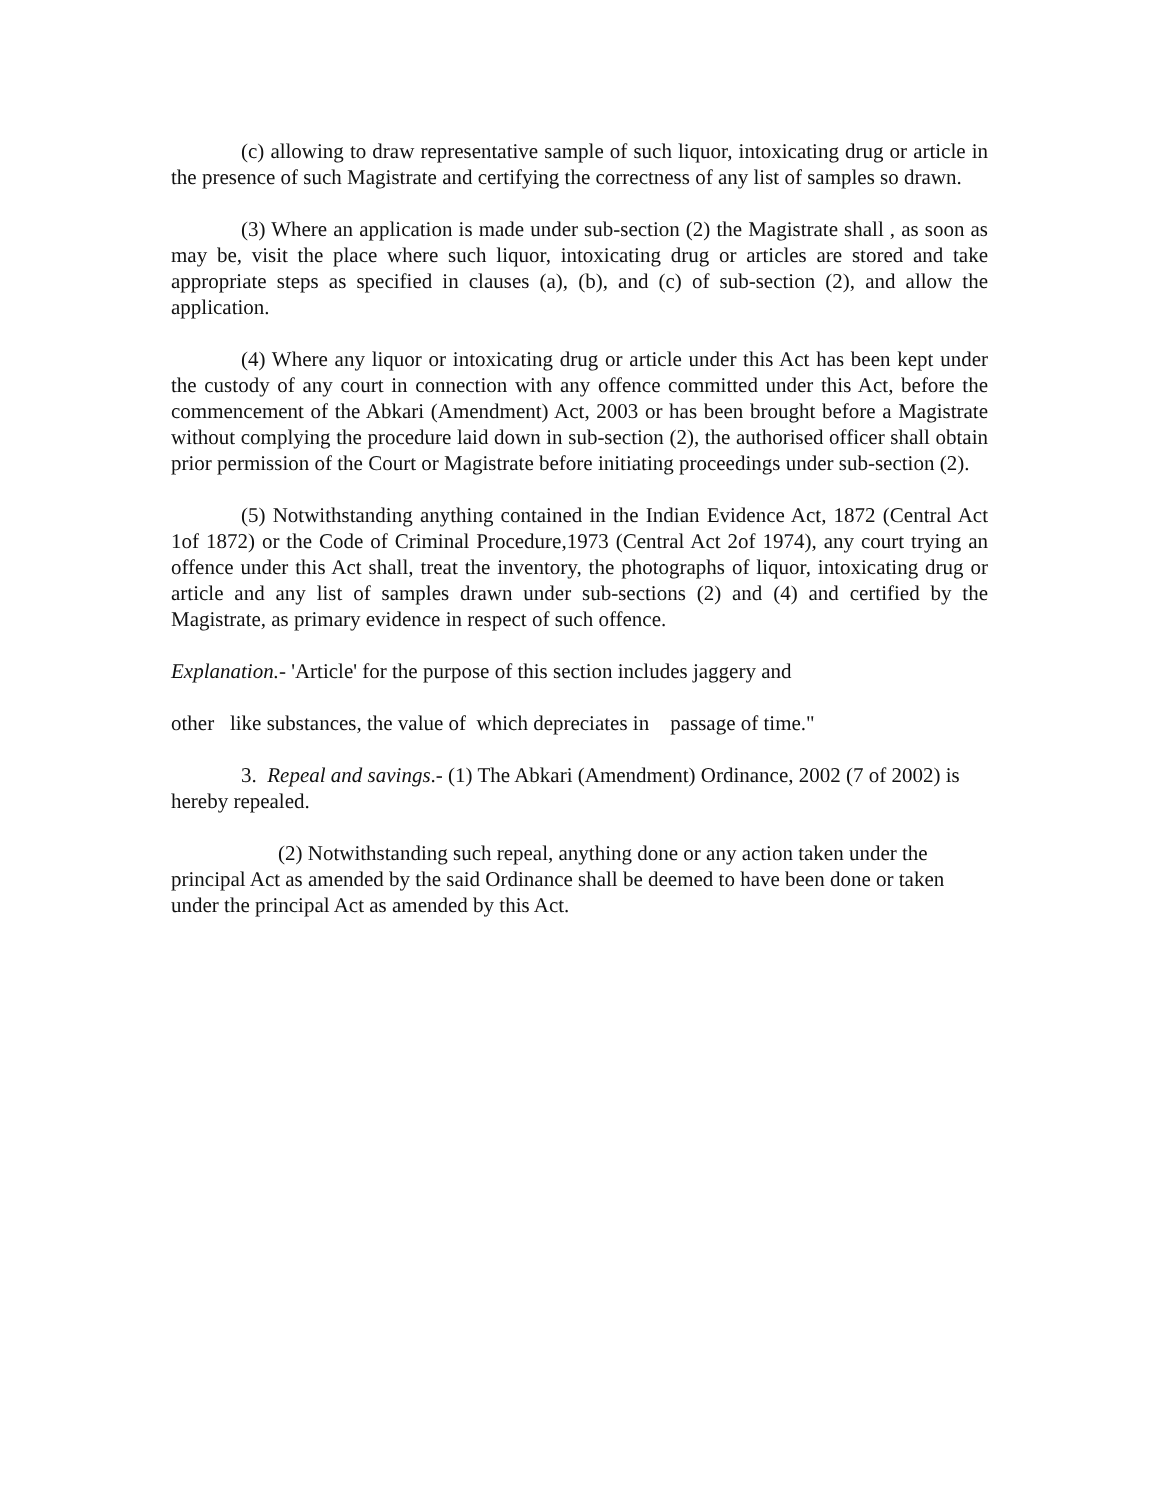(c) allowing to draw representative sample of such liquor, intoxicating drug or article in the presence of such Magistrate and certifying the correctness of any list of samples so drawn.
(3) Where an application is made under sub-section (2) the Magistrate shall , as soon as may be, visit the place where such liquor, intoxicating drug or articles are stored and take appropriate steps as specified in clauses (a), (b), and (c) of sub-section (2), and allow the application.
(4) Where any liquor or intoxicating drug or article under this Act has been kept under the custody of any court in connection with any offence committed under this Act, before the commencement of the Abkari (Amendment) Act, 2003 or has been brought before a Magistrate without complying the procedure laid down in sub-section (2), the authorised officer shall obtain prior permission of the Court or Magistrate before initiating proceedings under sub-section (2).
(5) Notwithstanding anything contained in the Indian Evidence Act, 1872 (Central Act 1of 1872) or the Code of Criminal Procedure,1973 (Central Act 2of 1974), any court trying an offence under this Act shall, treat the inventory, the photographs of liquor, intoxicating drug or article and any list of samples drawn under sub-sections (2) and (4) and certified by the Magistrate, as primary evidence in respect of such offence.
Explanation.- 'Article' for the purpose of this section includes jaggery and
other like substances, the value of which depreciates in passage of time."
3. Repeal and savings.- (1) The Abkari (Amendment) Ordinance, 2002 (7 of 2002) is hereby repealed.
(2) Notwithstanding such repeal, anything done or any action taken under the principal Act as amended by the said Ordinance shall be deemed to have been done or taken under the principal Act as amended by this Act.